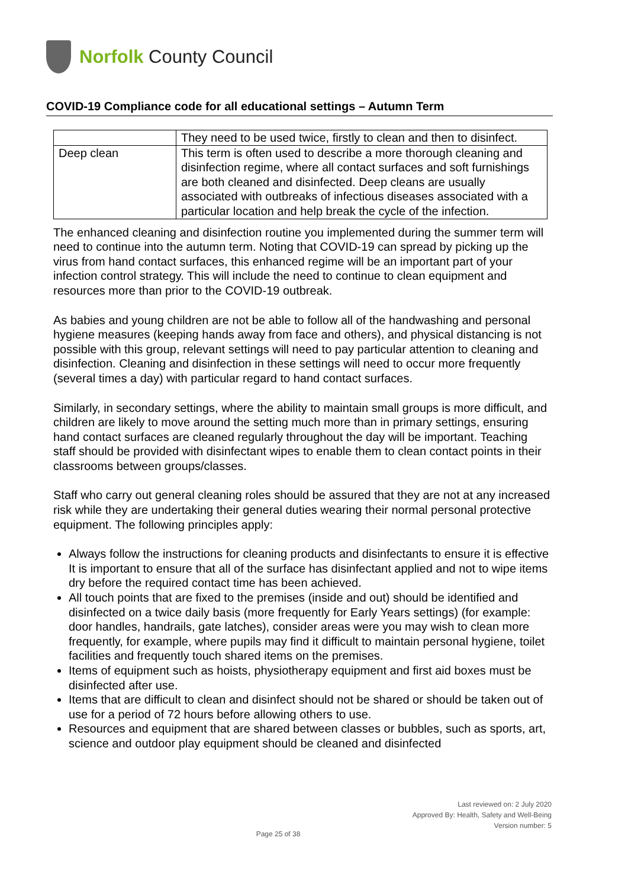Norfolk County Council
COVID-19 Compliance code for all educational settings – Autumn Term
| | They need to be used twice, firstly to clean and then to disinfect. |
| Deep clean | This term is often used to describe a more thorough cleaning and disinfection regime, where all contact surfaces and soft furnishings are both cleaned and disinfected. Deep cleans are usually associated with outbreaks of infectious diseases associated with a particular location and help break the cycle of the infection. |
The enhanced cleaning and disinfection routine you implemented during the summer term will need to continue into the autumn term. Noting that COVID-19 can spread by picking up the virus from hand contact surfaces, this enhanced regime will be an important part of your infection control strategy. This will include the need to continue to clean equipment and resources more than prior to the COVID-19 outbreak.
As babies and young children are not be able to follow all of the handwashing and personal hygiene measures (keeping hands away from face and others), and physical distancing is not possible with this group, relevant settings will need to pay particular attention to cleaning and disinfection. Cleaning and disinfection in these settings will need to occur more frequently (several times a day) with particular regard to hand contact surfaces.
Similarly, in secondary settings, where the ability to maintain small groups is more difficult, and children are likely to move around the setting much more than in primary settings, ensuring hand contact surfaces are cleaned regularly throughout the day will be important. Teaching staff should be provided with disinfectant wipes to enable them to clean contact points in their classrooms between groups/classes.
Staff who carry out general cleaning roles should be assured that they are not at any increased risk while they are undertaking their general duties wearing their normal personal protective equipment. The following principles apply:
Always follow the instructions for cleaning products and disinfectants to ensure it is effective It is important to ensure that all of the surface has disinfectant applied and not to wipe items dry before the required contact time has been achieved.
All touch points that are fixed to the premises (inside and out) should be identified and disinfected on a twice daily basis (more frequently for Early Years settings) (for example: door handles, handrails, gate latches), consider areas were you may wish to clean more frequently, for example, where pupils may find it difficult to maintain personal hygiene, toilet facilities and frequently touch shared items on the premises.
Items of equipment such as hoists, physiotherapy equipment and first aid boxes must be disinfected after use.
Items that are difficult to clean and disinfect should not be shared or should be taken out of use for a period of 72 hours before allowing others to use.
Resources and equipment that are shared between classes or bubbles, such as sports, art, science and outdoor play equipment should be cleaned and disinfected
Last reviewed on: 2 July 2020
Approved By: Health, Safety and Well-Being
Version number: 5
Page 25 of 38